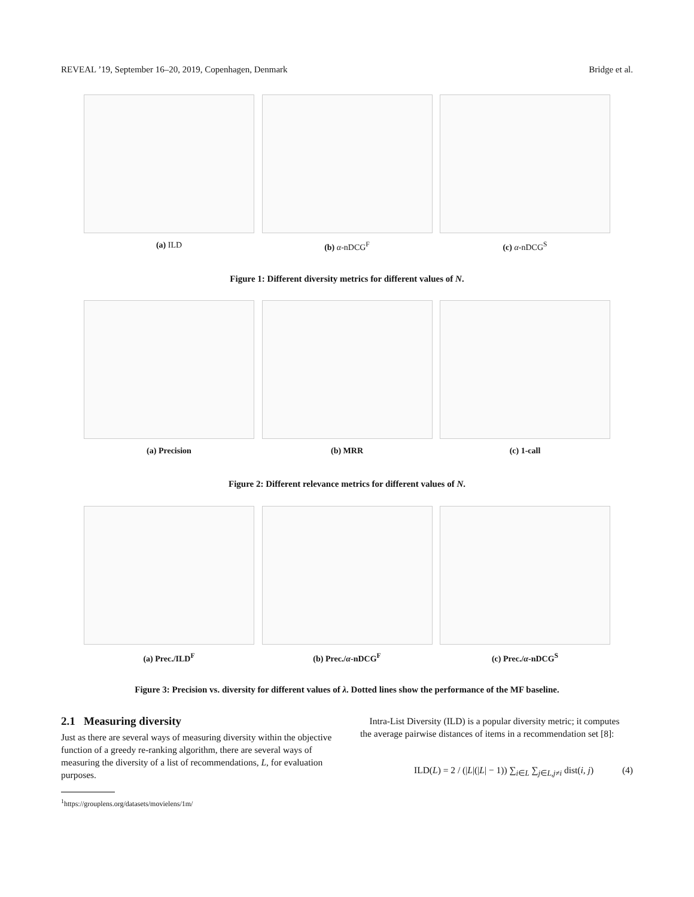REVEAL ’19, September 16–20, 2019, Copenhagen, Denmark Bridge et al.
(a) ILD (b) α-nDCG<sup>F</sup> (c) α-nDCG<sup>S</sup>
Figure 1: Different diversity metrics for different values of N.
(a) Precision (b) MRR (c) 1-call
Figure 2: Different relevance metrics for different values of N.
(a) Prec./ILD<sup>F</sup> (b) Prec./α-nDCG<sup>F</sup> (c) Prec./α-nDCG<sup>S</sup>
Figure 3: Precision vs. diversity for different values of λ. Dotted lines show the performance of the MF baseline.
2.1 Measuring diversity
Just as there are several ways of measuring diversity within the objective function of a greedy re-ranking algorithm, there are several ways of measuring the diversity of a list of recommendations, L, for evaluation purposes.
<sup>1</sup> https://grouplens.org/datasets/movielens/1m/
Intra-List Diversity (ILD) is a popular diversity metric; it computes the average pairwise distances of items in a recommendation set [8]:
ILD(L) = 2 / (|L|(|L| − 1)) ∑<sub>i∈L</sub> ∑<sub>j∈L,j≠i</sub> dist(i, j) (4)